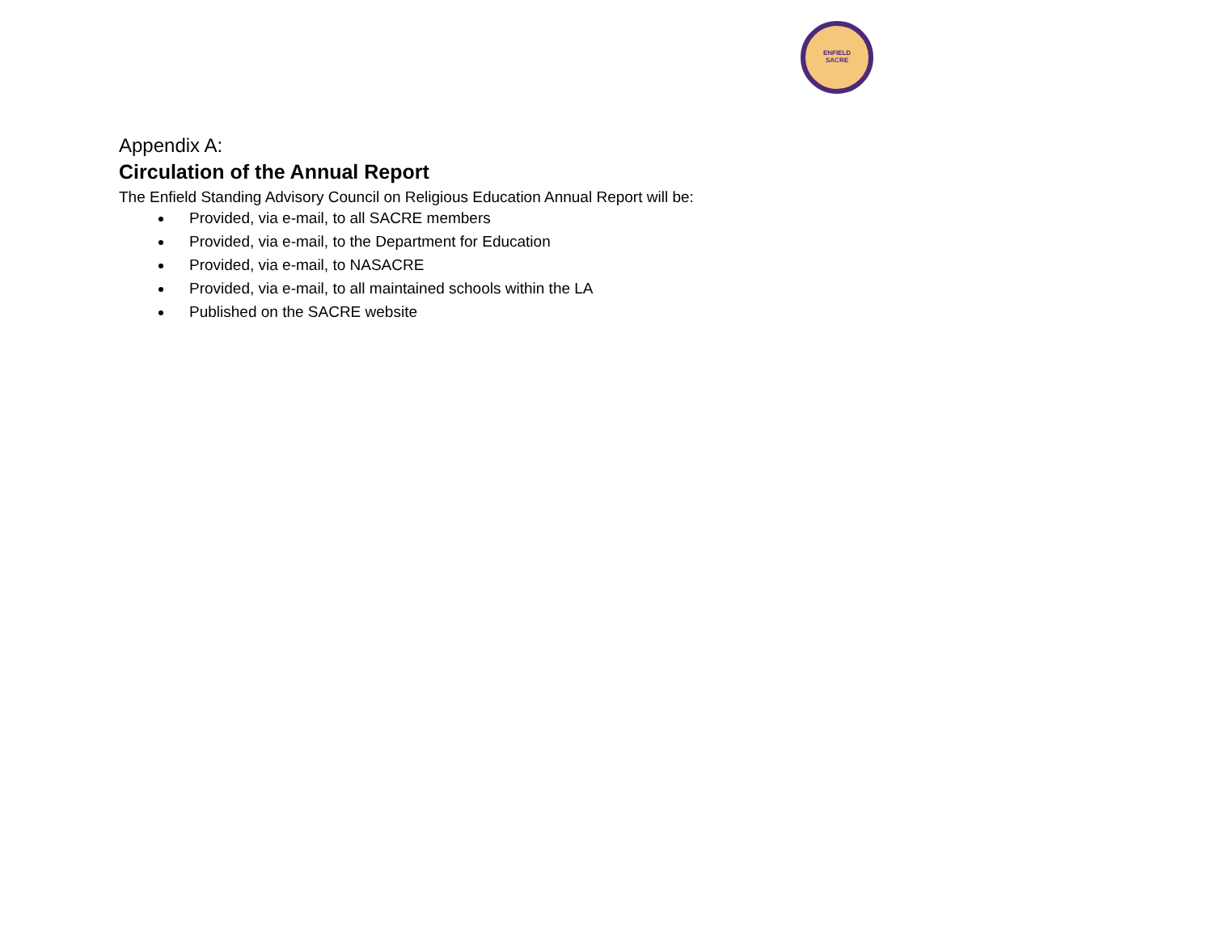ENFIELD
SACRE
Appendix A:
Circulation of the Annual Report
The Enfield Standing Advisory Council on Religious Education Annual Report will be:
Provided, via e-mail, to all SACRE members
Provided, via e-mail, to the Department for Education
Provided, via e-mail, to NASACRE
Provided, via e-mail, to all maintained schools within the LA
Published on the SACRE website